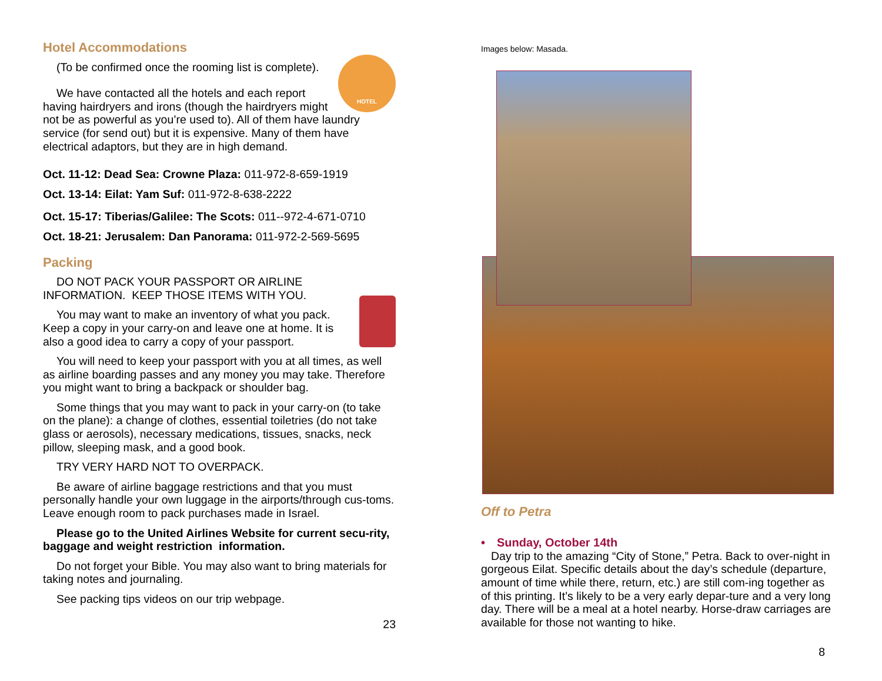Hotel Accommodations
HOTEL
(To be confirmed once the rooming list is complete).
We have contacted all the hotels and each report having hairdryers and irons (though the hairdryers might not be as powerful as you’re used to). All of them have laundry service (for send out) but it is expensive. Many of them have electrical adaptors, but they are in high demand.
Oct. 11-12: Dead Sea: Crowne Plaza: 011-972-8-659-1919
Oct. 13-14: Eilat: Yam Suf: 011-972-8-638-2222
Oct. 15-17: Tiberias/Galilee: The Scots: 011--972-4-671-0710
Oct. 18-21: Jerusalem: Dan Panorama: 011-972-2-569-5695
Packing
DO NOT PACK YOUR PASSPORT OR AIRLINE INFORMATION. KEEP THOSE ITEMS WITH YOU.
You may want to make an inventory of what you pack. Keep a copy in your carry-on and leave one at home. It is also a good idea to carry a copy of your passport.
You will need to keep your passport with you at all times, as well as airline boarding passes and any money you may take. Therefore you might want to bring a backpack or shoulder bag.
Some things that you may want to pack in your carry-on (to take on the plane): a change of clothes, essential toiletries (do not take glass or aerosols), necessary medications, tissues, snacks, neck pillow, sleeping mask, and a good book.
TRY VERY HARD NOT TO OVERPACK.
Be aware of airline baggage restrictions and that you must personally handle your own luggage in the airports/through cus-toms. Leave enough room to pack purchases made in Israel.
Please go to the United Airlines Website for current secu-rity, baggage and weight restriction information.
Do not forget your Bible. You may also want to bring materials for taking notes and journaling.
See packing tips videos on our trip webpage.
23
Images below: Masada.
Off to Petra
• Sunday, October 14th
Day trip to the amazing “City of Stone,” Petra. Back to over-night in gorgeous Eilat. Specific details about the day’s schedule (departure, amount of time while there, return, etc.) are still com-ing together as of this printing. It’s likely to be a very early depar-ture and a very long day. There will be a meal at a hotel nearby. Horse-draw carriages are available for those not wanting to hike.
8